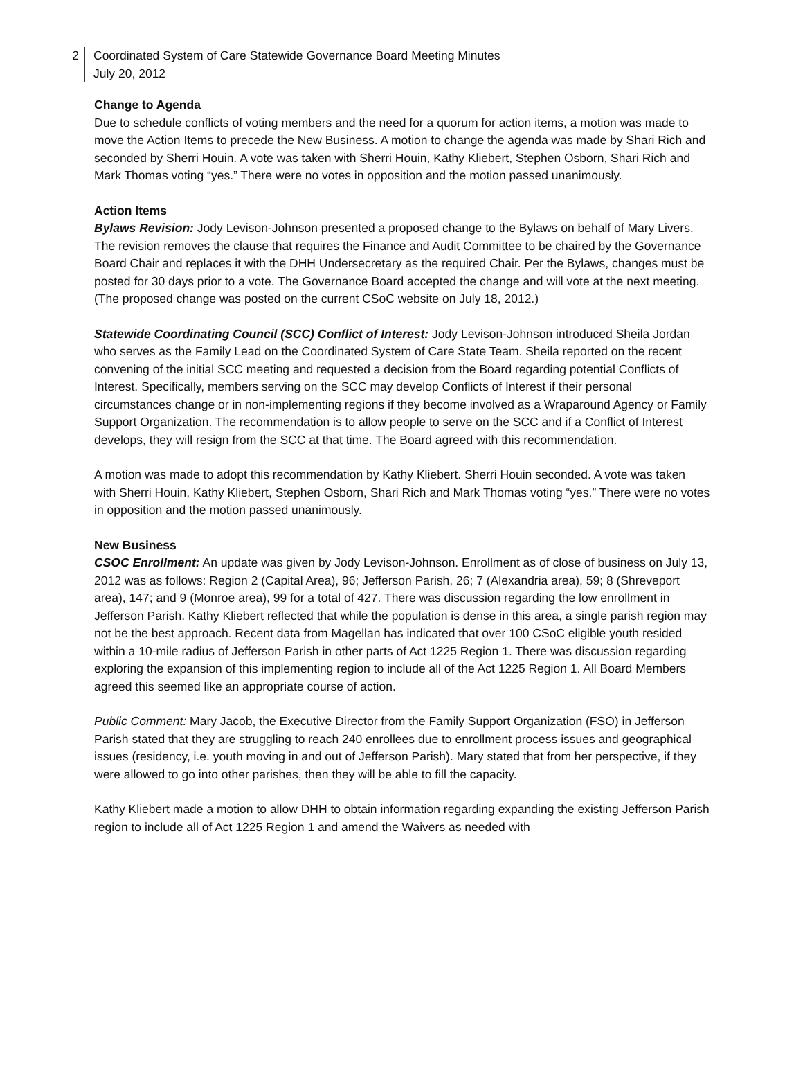2 Coordinated System of Care Statewide Governance Board Meeting Minutes
July 20, 2012
Change to Agenda
Due to schedule conflicts of voting members and the need for a quorum for action items, a motion was made to move the Action Items to precede the New Business. A motion to change the agenda was made by Shari Rich and seconded by Sherri Houin. A vote was taken with Sherri Houin, Kathy Kliebert, Stephen Osborn, Shari Rich and Mark Thomas voting “yes.” There were no votes in opposition and the motion passed unanimously.
Action Items
Bylaws Revision: Jody Levison-Johnson presented a proposed change to the Bylaws on behalf of Mary Livers. The revision removes the clause that requires the Finance and Audit Committee to be chaired by the Governance Board Chair and replaces it with the DHH Undersecretary as the required Chair. Per the Bylaws, changes must be posted for 30 days prior to a vote. The Governance Board accepted the change and will vote at the next meeting. (The proposed change was posted on the current CSoC website on July 18, 2012.)
Statewide Coordinating Council (SCC) Conflict of Interest: Jody Levison-Johnson introduced Sheila Jordan who serves as the Family Lead on the Coordinated System of Care State Team. Sheila reported on the recent convening of the initial SCC meeting and requested a decision from the Board regarding potential Conflicts of Interest. Specifically, members serving on the SCC may develop Conflicts of Interest if their personal circumstances change or in non-implementing regions if they become involved as a Wraparound Agency or Family Support Organization. The recommendation is to allow people to serve on the SCC and if a Conflict of Interest develops, they will resign from the SCC at that time. The Board agreed with this recommendation.
A motion was made to adopt this recommendation by Kathy Kliebert. Sherri Houin seconded. A vote was taken with Sherri Houin, Kathy Kliebert, Stephen Osborn, Shari Rich and Mark Thomas voting “yes.” There were no votes in opposition and the motion passed unanimously.
New Business
CSOC Enrollment: An update was given by Jody Levison-Johnson. Enrollment as of close of business on July 13, 2012 was as follows: Region 2 (Capital Area), 96; Jefferson Parish, 26; 7 (Alexandria area), 59; 8 (Shreveport area), 147; and 9 (Monroe area), 99 for a total of 427. There was discussion regarding the low enrollment in Jefferson Parish. Kathy Kliebert reflected that while the population is dense in this area, a single parish region may not be the best approach. Recent data from Magellan has indicated that over 100 CSoC eligible youth resided within a 10-mile radius of Jefferson Parish in other parts of Act 1225 Region 1. There was discussion regarding exploring the expansion of this implementing region to include all of the Act 1225 Region 1. All Board Members agreed this seemed like an appropriate course of action.
Public Comment: Mary Jacob, the Executive Director from the Family Support Organization (FSO) in Jefferson Parish stated that they are struggling to reach 240 enrollees due to enrollment process issues and geographical issues (residency, i.e. youth moving in and out of Jefferson Parish). Mary stated that from her perspective, if they were allowed to go into other parishes, then they will be able to fill the capacity.
Kathy Kliebert made a motion to allow DHH to obtain information regarding expanding the existing Jefferson Parish region to include all of Act 1225 Region 1 and amend the Waivers as needed with